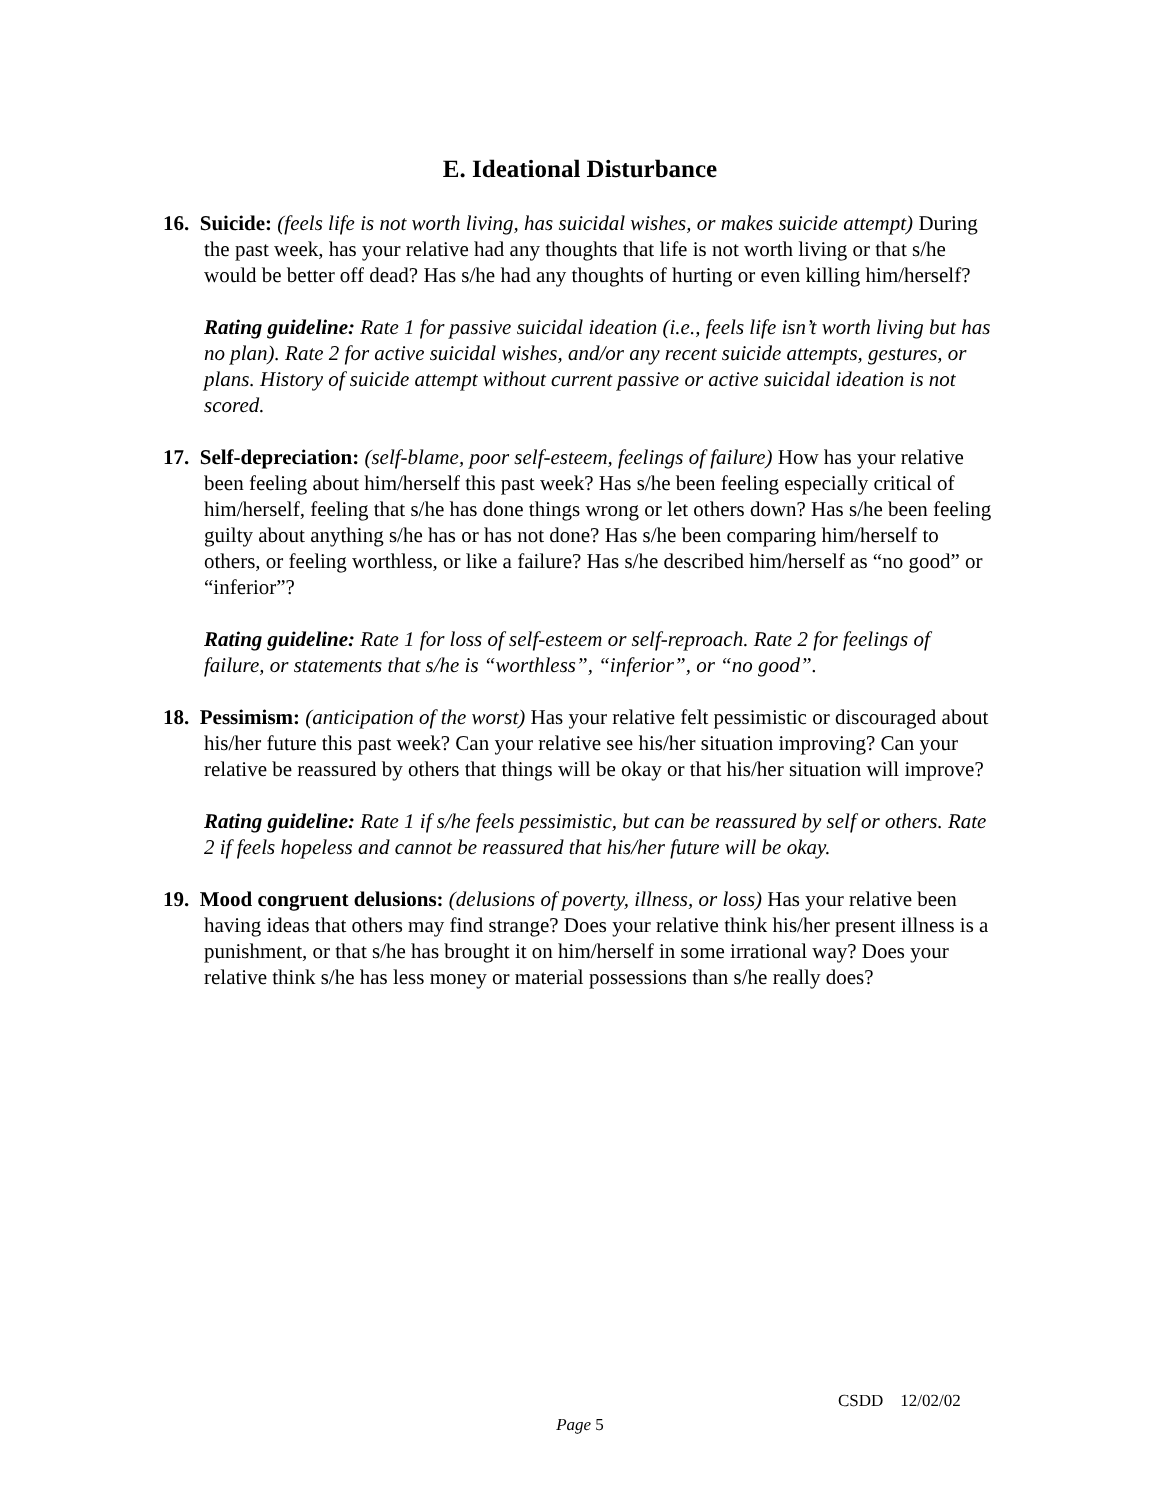E. Ideational Disturbance
16. Suicide: (feels life is not worth living, has suicidal wishes, or makes suicide attempt) During the past week, has your relative had any thoughts that life is not worth living or that s/he would be better off dead? Has s/he had any thoughts of hurting or even killing him/herself?
Rating guideline: Rate 1 for passive suicidal ideation (i.e., feels life isn’t worth living but has no plan). Rate 2 for active suicidal wishes, and/or any recent suicide attempts, gestures, or plans. History of suicide attempt without current passive or active suicidal ideation is not scored.
17. Self-depreciation: (self-blame, poor self-esteem, feelings of failure) How has your relative been feeling about him/herself this past week? Has s/he been feeling especially critical of him/herself, feeling that s/he has done things wrong or let others down? Has s/he been feeling guilty about anything s/he has or has not done? Has s/he been comparing him/herself to others, or feeling worthless, or like a failure? Has s/he described him/herself as “no good” or “inferior”?
Rating guideline: Rate 1 for loss of self-esteem or self-reproach. Rate 2 for feelings of failure, or statements that s/he is “worthless”, “inferior”, or “no good”.
18. Pessimism: (anticipation of the worst) Has your relative felt pessimistic or discouraged about his/her future this past week? Can your relative see his/her situation improving? Can your relative be reassured by others that things will be okay or that his/her situation will improve?
Rating guideline: Rate 1 if s/he feels pessimistic, but can be reassured by self or others. Rate 2 if feels hopeless and cannot be reassured that his/her future will be okay.
19. Mood congruent delusions: (delusions of poverty, illness, or loss) Has your relative been having ideas that others may find strange? Does your relative think his/her present illness is a punishment, or that s/he has brought it on him/herself in some irrational way? Does your relative think s/he has less money or material possessions than s/he really does?
CSDD 12/02/02
Page 5